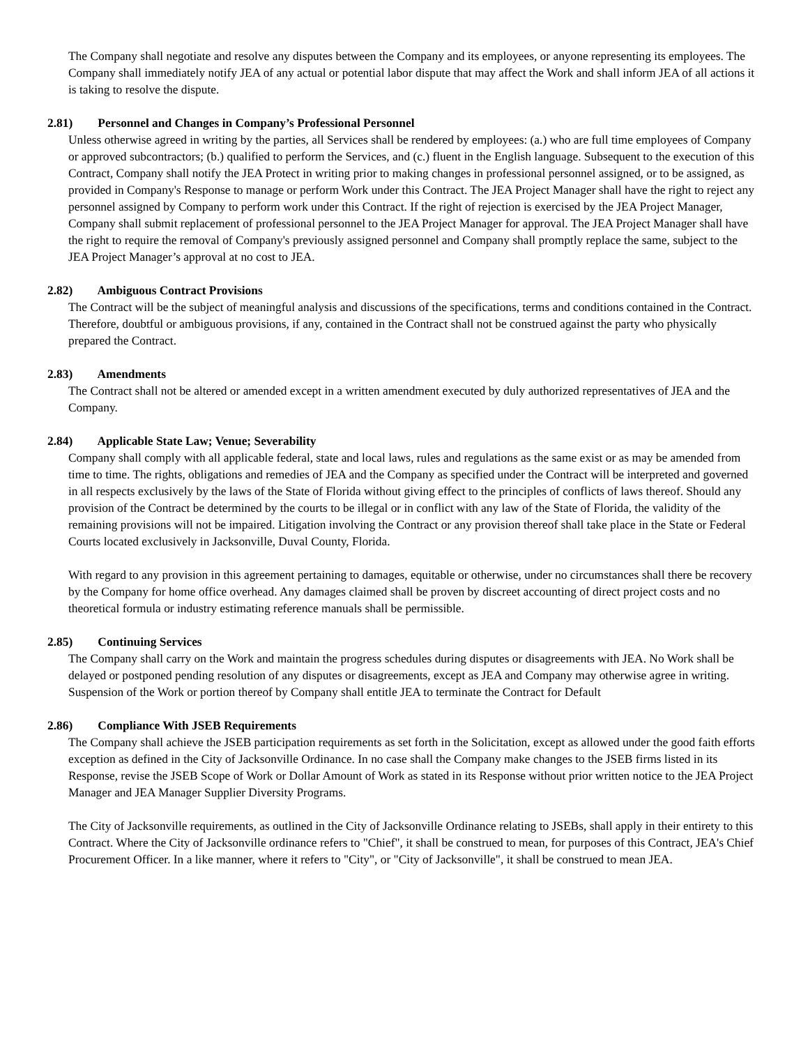The Company shall negotiate and resolve any disputes between the Company and its employees, or anyone representing its employees. The Company shall immediately notify JEA of any actual or potential labor dispute that may affect the Work and shall inform JEA of all actions it is taking to resolve the dispute.
2.81) Personnel and Changes in Company’s Professional Personnel
Unless otherwise agreed in writing by the parties, all Services shall be rendered by employees: (a.) who are full time employees of Company or approved subcontractors; (b.) qualified to perform the Services, and (c.) fluent in the English language. Subsequent to the execution of this Contract, Company shall notify the JEA Protect in writing prior to making changes in professional personnel assigned, or to be assigned, as provided in Company's Response to manage or perform Work under this Contract. The JEA Project Manager shall have the right to reject any personnel assigned by Company to perform work under this Contract. If the right of rejection is exercised by the JEA Project Manager, Company shall submit replacement of professional personnel to the JEA Project Manager for approval. The JEA Project Manager shall have the right to require the removal of Company's previously assigned personnel and Company shall promptly replace the same, subject to the JEA Project Manager’s approval at no cost to JEA.
2.82) Ambiguous Contract Provisions
The Contract will be the subject of meaningful analysis and discussions of the specifications, terms and conditions contained in the Contract. Therefore, doubtful or ambiguous provisions, if any, contained in the Contract shall not be construed against the party who physically prepared the Contract.
2.83) Amendments
The Contract shall not be altered or amended except in a written amendment executed by duly authorized representatives of JEA and the Company.
2.84) Applicable State Law; Venue; Severability
Company shall comply with all applicable federal, state and local laws, rules and regulations as the same exist or as may be amended from time to time. The rights, obligations and remedies of JEA and the Company as specified under the Contract will be interpreted and governed in all respects exclusively by the laws of the State of Florida without giving effect to the principles of conflicts of laws thereof. Should any provision of the Contract be determined by the courts to be illegal or in conflict with any law of the State of Florida, the validity of the remaining provisions will not be impaired. Litigation involving the Contract or any provision thereof shall take place in the State or Federal Courts located exclusively in Jacksonville, Duval County, Florida.
With regard to any provision in this agreement pertaining to damages, equitable or otherwise, under no circumstances shall there be recovery by the Company for home office overhead. Any damages claimed shall be proven by discreet accounting of direct project costs and no theoretical formula or industry estimating reference manuals shall be permissible.
2.85) Continuing Services
The Company shall carry on the Work and maintain the progress schedules during disputes or disagreements with JEA. No Work shall be delayed or postponed pending resolution of any disputes or disagreements, except as JEA and Company may otherwise agree in writing. Suspension of the Work or portion thereof by Company shall entitle JEA to terminate the Contract for Default
2.86) Compliance With JSEB Requirements
The Company shall achieve the JSEB participation requirements as set forth in the Solicitation, except as allowed under the good faith efforts exception as defined in the City of Jacksonville Ordinance. In no case shall the Company make changes to the JSEB firms listed in its Response, revise the JSEB Scope of Work or Dollar Amount of Work as stated in its Response without prior written notice to the JEA Project Manager and JEA Manager Supplier Diversity Programs.
The City of Jacksonville requirements, as outlined in the City of Jacksonville Ordinance relating to JSEBs, shall apply in their entirety to this Contract. Where the City of Jacksonville ordinance refers to "Chief", it shall be construed to mean, for purposes of this Contract, JEA's Chief Procurement Officer. In a like manner, where it refers to "City", or "City of Jacksonville", it shall be construed to mean JEA.